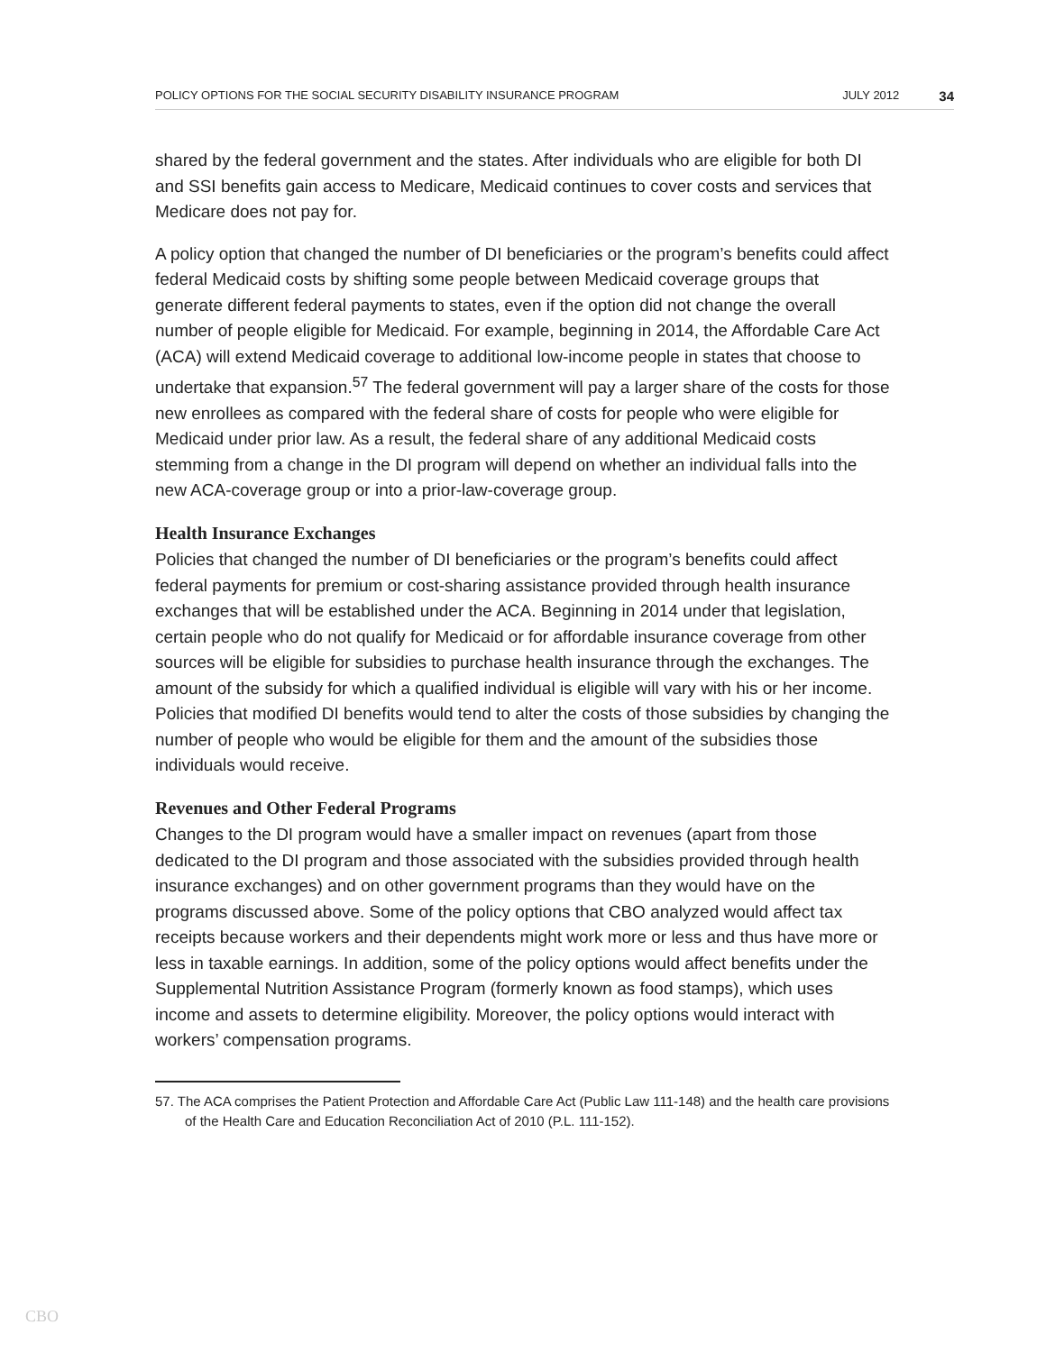POLICY OPTIONS FOR THE SOCIAL SECURITY DISABILITY INSURANCE PROGRAM JULY 2012 34
shared by the federal government and the states. After individuals who are eligible for both DI and SSI benefits gain access to Medicare, Medicaid continues to cover costs and services that Medicare does not pay for.
A policy option that changed the number of DI beneficiaries or the program’s benefits could affect federal Medicaid costs by shifting some people between Medicaid coverage groups that generate different federal payments to states, even if the option did not change the overall number of people eligible for Medicaid. For example, beginning in 2014, the Affordable Care Act (ACA) will extend Medicaid coverage to additional low-income people in states that choose to undertake that expansion.<sup>57</sup> The federal government will pay a larger share of the costs for those new enrollees as compared with the federal share of costs for people who were eligible for Medicaid under prior law. As a result, the federal share of any additional Medicaid costs stemming from a change in the DI program will depend on whether an individual falls into the new ACA-coverage group or into a prior-law-coverage group.
Health Insurance Exchanges
Policies that changed the number of DI beneficiaries or the program’s benefits could affect federal payments for premium or cost-sharing assistance provided through health insurance exchanges that will be established under the ACA. Beginning in 2014 under that legislation, certain people who do not qualify for Medicaid or for affordable insurance coverage from other sources will be eligible for subsidies to purchase health insurance through the exchanges. The amount of the subsidy for which a qualified individual is eligible will vary with his or her income. Policies that modified DI benefits would tend to alter the costs of those subsidies by changing the number of people who would be eligible for them and the amount of the subsidies those individuals would receive.
Revenues and Other Federal Programs
Changes to the DI program would have a smaller impact on revenues (apart from those dedicated to the DI program and those associated with the subsidies provided through health insurance exchanges) and on other government programs than they would have on the programs discussed above. Some of the policy options that CBO analyzed would affect tax receipts because workers and their dependents might work more or less and thus have more or less in taxable earnings. In addition, some of the policy options would affect benefits under the Supplemental Nutrition Assistance Program (formerly known as food stamps), which uses income and assets to determine eligibility. Moreover, the policy options would interact with workers’ compensation programs.
57. The ACA comprises the Patient Protection and Affordable Care Act (Public Law 111-148) and the health care provisions of the Health Care and Education Reconciliation Act of 2010 (P.L. 111-152).
CBO